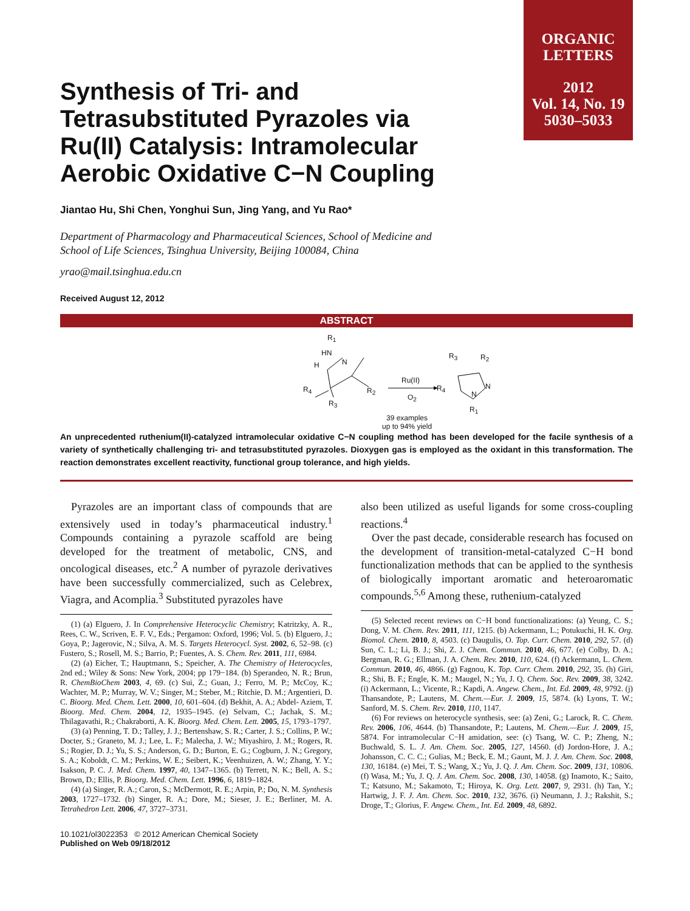ORGANIC
LETTERS
2012
Vol. 14, No. 19
5030–5033
Synthesis of Tri- and Tetrasubstituted Pyrazoles via Ru(II) Catalysis: Intramolecular Aerobic Oxidative C−N Coupling
Jiantao Hu, Shi Chen, Yonghui Sun, Jing Yang, and Yu Rao*
Department of Pharmacology and Pharmaceutical Sciences, School of Medicine and
School of Life Sciences, Tsinghua University, Beijing 100084, China
yrao@mail.tsinghua.edu.cn
Received August 12, 2012
ABSTRACT
R<sub>1</sub>
HN
N H
R<sub>4</sub> R<sub>2</sub>
R<sub>3</sub>
Ru(II)
O<sub>2</sub>
R<sub>3</sub> R<sub>2</sub>
N
N
R<sub>4</sub>
R<sub>1</sub>
39 examples
up to 94% yield
An unprecedented ruthenium(II)-catalyzed intramolecular oxidative C−N coupling method has been developed for the facile synthesis of a variety of synthetically challenging tri- and tetrasubstituted pyrazoles. Dioxygen gas is employed as the oxidant in this transformation. The reaction demonstrates excellent reactivity, functional group tolerance, and high yields.
Pyrazoles are an important class of compounds that are extensively used in today’s pharmaceutical industry.<sup>1</sup> Compounds containing a pyrazole scaffold are being developed for the treatment of metabolic, CNS, and oncological diseases, etc.<sup>2</sup> A number of pyrazole derivatives have been successfully commercialized, such as Celebrex, Viagra, and Acomplia.<sup>3</sup> Substituted pyrazoles have
(1) (a) Elguero, J. In Comprehensive Heterocyclic Chemistry; Katritzky, A. R., Rees, C. W., Scriven, E. F. V., Eds.; Pergamon: Oxford, 1996; Vol. 5. (b) Elguero, J.; Goya, P.; Jagerovic, N.; Silva, A. M. S. Targets Heterocycl. Syst. 2002, 6, 52–98. (c) Fustero, S.; Rosell, M. S.; Barrio, P.; Fuentes, A. S. Chem. Rev. 2011, 111, 6984.
(2) (a) Eicher, T.; Hauptmann, S.; Speicher, A. The Chemistry of Heterocycles, 2nd ed.; Wiley & Sons: New York, 2004; pp 179−184. (b) Sperandeo, N. R.; Brun, R. ChemBioChem 2003, 4, 69. (c) Sui, Z.; Guan, J.; Ferro, M. P.; McCoy, K.; Wachter, M. P.; Murray, W. V.; Singer, M.; Steber, M.; Ritchie, D. M.; Argentieri, D. C. Bioorg. Med. Chem. Lett. 2000, 10, 601–604. (d) Bekhit, A. A.; Abdel- Aziem, T. Bioorg. Med. Chem. 2004, 12, 1935–1945. (e) Selvam, C.; Jachak, S. M.; Thilagavathi, R.; Chakraborti, A. K. Bioorg. Med. Chem. Lett. 2005, 15, 1793–1797.
(3) (a) Penning, T. D.; Talley, J. J.; Bertenshaw, S. R.; Carter, J. S.; Collins, P. W.; Docter, S.; Graneto, M. J.; Lee, L. F.; Malecha, J. W.; Miyashiro, J. M.; Rogers, R. S.; Rogier, D. J.; Yu, S. S.; Anderson, G. D.; Burton, E. G.; Cogburn, J. N.; Gregory, S. A.; Koboldt, C. M.; Perkins, W. E.; Seibert, K.; Veenhuizen, A. W.; Zhang, Y. Y.; Isakson, P. C. J. Med. Chem. 1997, 40, 1347–1365. (b) Terrett, N. K.; Bell, A. S.; Brown, D.; Ellis, P. Bioorg. Med. Chem. Lett. 1996, 6, 1819–1824.
(4) (a) Singer, R. A.; Caron, S.; McDermott, R. E.; Arpin, P.; Do, N. M. Synthesis 2003, 1727–1732. (b) Singer, R. A.; Dore, M.; Sieser, J. E.; Berliner, M. A. Tetrahedron Lett. 2006, 47, 3727–3731.
10.1021/ol3022353 © 2012 American Chemical Society
Published on Web 09/18/2012
also been utilized as useful ligands for some cross-coupling reactions.<sup>4</sup>
Over the past decade, considerable research has focused on the development of transition-metal-catalyzed C−H bond functionalization methods that can be applied to the synthesis of biologically important aromatic and heteroaromatic compounds.<sup>5,6</sup> Among these, ruthenium-catalyzed
(5) Selected recent reviews on C−H bond functionalizations: (a) Yeung, C. S.; Dong, V. M. Chem. Rev. 2011, 111, 1215. (b) Ackermann, L.; Potukuchi, H. K. Org. Biomol. Chem. 2010, 8, 4503. (c) Daugulis, O. Top. Curr. Chem. 2010, 292, 57. (d) Sun, C. L.; Li, B. J.; Shi, Z. J. Chem. Commun. 2010, 46, 677. (e) Colby, D. A.; Bergman, R. G.; Ellman, J. A. Chem. Rev. 2010, 110, 624. (f) Ackermann, L. Chem. Commun. 2010, 46, 4866. (g) Fagnou, K. Top. Curr. Chem. 2010, 292, 35. (h) Giri, R.; Shi, B. F.; Engle, K. M.; Maugel, N.; Yu, J. Q. Chem. Soc. Rev. 2009, 38, 3242. (i) Ackermann, L.; Vicente, R.; Kapdi, A. Angew. Chem., Int. Ed. 2009, 48, 9792. (j) Thansandote, P.; Lautens, M. Chem.—Eur. J. 2009, 15, 5874. (k) Lyons, T. W.; Sanford, M. S. Chem. Rev. 2010, 110, 1147.
(6) For reviews on heterocycle synthesis, see: (a) Zeni, G.; Larock, R. C. Chem. Rev. 2006, 106, 4644. (b) Thansandote, P.; Lautens, M. Chem.—Eur. J. 2009, 15, 5874. For intramolecular C−H amidation, see: (c) Tsang, W. C. P.; Zheng, N.; Buchwald, S. L. J. Am. Chem. Soc. 2005, 127, 14560. (d) Jordon-Hore, J. A.; Johansson, C. C. C.; Gulias, M.; Beck, E. M.; Gaunt, M. J. J. Am. Chem. Soc. 2008, 130, 16184. (e) Mei, T. S.; Wang, X.; Yu, J. Q. J. Am. Chem. Soc. 2009, 131, 10806. (f) Wasa, M.; Yu, J. Q. J. Am. Chem. Soc. 2008, 130, 14058. (g) Inamoto, K.; Saito, T.; Katsuno, M.; Sakamoto, T.; Hiroya, K. Org. Lett. 2007, 9, 2931. (h) Tan, Y.; Hartwig, J. F. J. Am. Chem. Soc. 2010, 132, 3676. (i) Neumann, J. J.; Rakshit, S.; Droge, T.; Glorius, F. Angew. Chem., Int. Ed. 2009, 48, 6892.